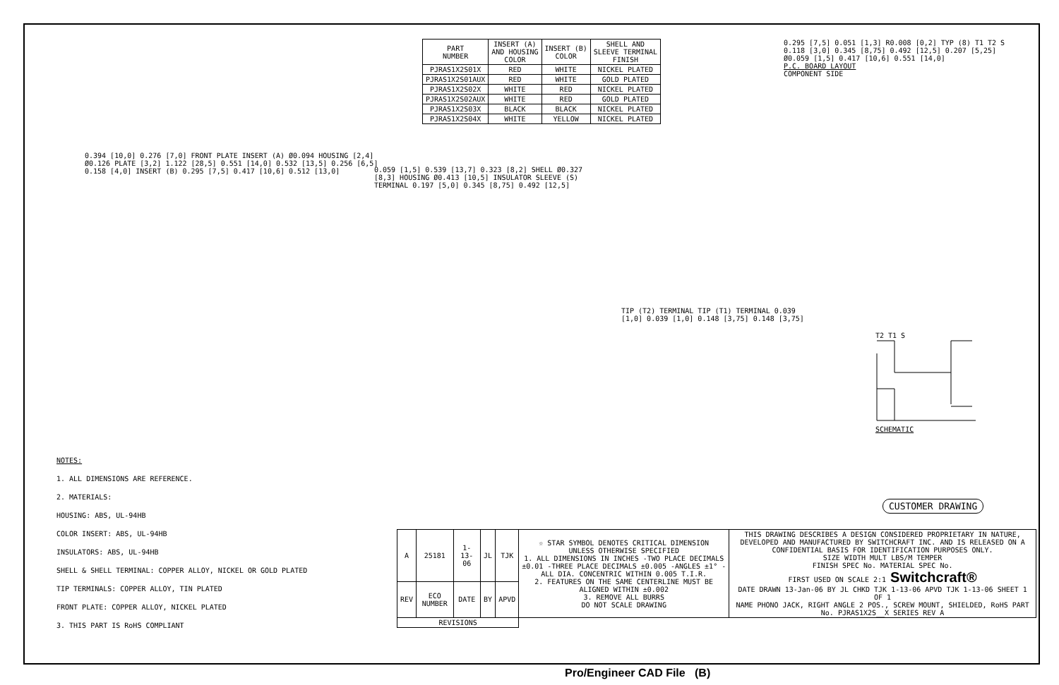| PART NUMBER | INSERT (A) AND HOUSING COLOR | INSERT (B) COLOR | SHELL AND SLEEVE TERMINAL FINISH |
| --- | --- | --- | --- |
| PJRAS1X2S01X | RED | WHITE | NICKEL PLATED |
| PJRAS1X2S01AUX | RED | WHITE | GOLD PLATED |
| PJRAS1X2S02X | WHITE | RED | NICKEL PLATED |
| PJRAS1X2S02AUX | WHITE | RED | GOLD PLATED |
| PJRAS1X2S03X | BLACK | BLACK | NICKEL PLATED |
| PJRAS1X2S04X | WHITE | YELLOW | NICKEL PLATED |
0.394 [10,0] 0.276 [7,0] FRONT PLATE INSERT (A) Ø0.094 HOUSING [2,4] Ø0.126 PLATE [3,2] 1.122 [28,5] 0.551 [14,0] 0.532 [13,5] 0.256 [6,5] 0.158 [4,0] INSERT (B) 0.295 [7,5] 0.417 [10,6] 0.512 [13,0]
0.059 [1,5] 0.539 [13,7] 0.323 [8,2] SHELL Ø0.327 [8,3] HOUSING Ø0.413 [10,5] INSULATOR SLEEVE (S) TERMINAL 0.197 [5,0] 0.345 [8,75] 0.492 [12,5]
TIP (T2) TERMINAL TIP (T1) TERMINAL 0.039 [1,0] 0.039 [1,0] 0.148 [3,75] 0.148 [3,75]
0.295 [7,5] 0.051 [1,3] R0.008 [0,2] TYP (8) T1 T2 S 0.118 [3,0] 0.345 [8,75] 0.492 [12,5] 0.207 [5,25] Ø0.059 [1,5] 0.417 [10,6] 0.551 [14,0]
P.C. BOARD LAYOUT
COMPONENT SIDE
T2 T1 S
SCHEMATIC
NOTES:
1. ALL DIMENSIONS ARE REFERENCE.
2. MATERIALS:
HOUSING: ABS, UL-94HB
COLOR INSERT: ABS, UL-94HB
INSULATORS: ABS, UL-94HB
SHELL & SHELL TERMINAL: COPPER ALLOY, NICKEL OR GOLD PLATED
TIP TERMINALS: COPPER ALLOY, TIN PLATED
FRONT PLATE: COPPER ALLOY, NICKEL PLATED
3. THIS PART IS RoHS COMPLIANT
CUSTOMER DRAWING
| A | 25181 | 1-13-06 | JL | TJK | ☆ STAR SYMBOL DENOTES CRITICAL DIMENSION UNLESS OTHERWISE SPECIFIED 1. ALL DIMENSIONS IN INCHES -TWO PLACE DECIMALS ±0.01 -THREE PLACE DECIMALS ±0.005 -ANGLES ±1° -ALL DIA. CONCENTRIC WITHIN 0.005 T.I.R. 2. FEATURES ON THE SAME CENTERLINE MUST BE ALIGNED WITHIN ±0.002 3. REMOVE ALL BURRS DO NOT SCALE DRAWING | THIS DRAWING DESCRIBES A DESIGN CONSIDERED PROPRIETARY IN NATURE, DEVELOPED AND MANUFACTURED BY SWITCHCRAFT INC. AND IS RELEASED ON A CONFIDENTIAL BASIS FOR IDENTIFICATION PURPOSES ONLY. SIZE WIDTH MULT LBS/M TEMPER FINISH SPEC No. MATERIAL SPEC No. FIRST USED ON SCALE 2:1 Switchcraft® DATE DRAWN 13-Jan-06 BY JL CHKD TJK 1-13-06 APVD TJK 1-13-06 SHEET 1 OF 1 NAME PHONO JACK, RIGHT ANGLE 2 POS., SCREW MOUNT, SHIELDED, RoHS PART No. PJRAS1X2S__X SERIES REV A |
| REV | ECO NUMBER | DATE | BY | APVD | | |
| REVISIONS | | | | | | |
Pro/Engineer CAD File (B)